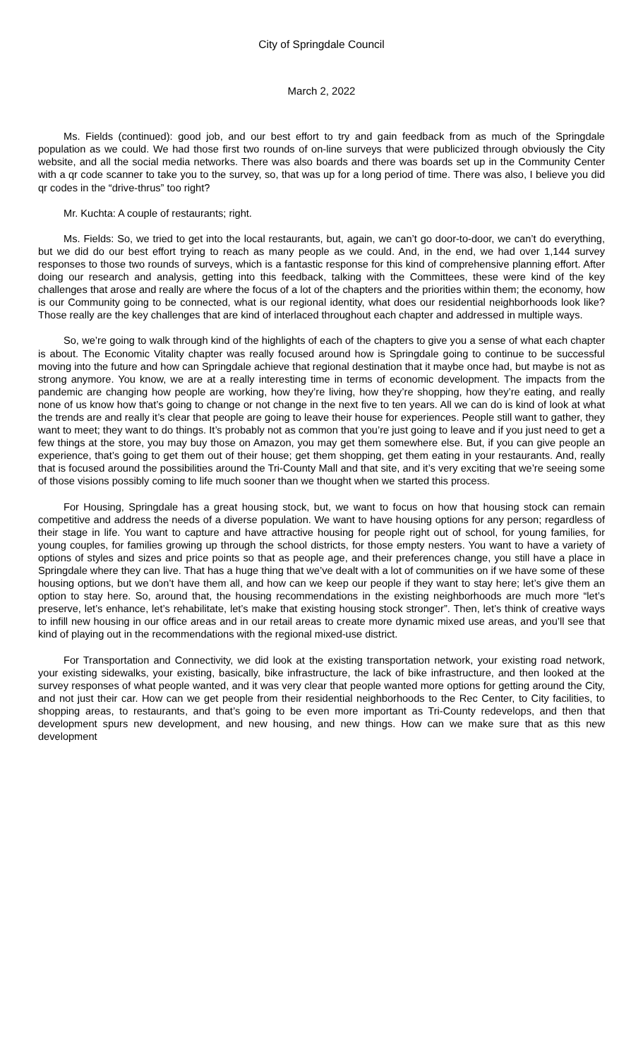City of Springdale Council
March 2, 2022
Ms. Fields (continued): good job, and our best effort to try and gain feedback from as much of the Springdale population as we could. We had those first two rounds of on-line surveys that were publicized through obviously the City website, and all the social media networks. There was also boards and there was boards set up in the Community Center with a qr code scanner to take you to the survey, so, that was up for a long period of time. There was also, I believe you did qr codes in the “drive-thrus” too right?
Mr. Kuchta: A couple of restaurants; right.
Ms. Fields: So, we tried to get into the local restaurants, but, again, we can’t go door-to-door, we can’t do everything, but we did do our best effort trying to reach as many people as we could. And, in the end, we had over 1,144 survey responses to those two rounds of surveys, which is a fantastic response for this kind of comprehensive planning effort. After doing our research and analysis, getting into this feedback, talking with the Committees, these were kind of the key challenges that arose and really are where the focus of a lot of the chapters and the priorities within them; the economy, how is our Community going to be connected, what is our regional identity, what does our residential neighborhoods look like? Those really are the key challenges that are kind of interlaced throughout each chapter and addressed in multiple ways.
So, we’re going to walk through kind of the highlights of each of the chapters to give you a sense of what each chapter is about. The Economic Vitality chapter was really focused around how is Springdale going to continue to be successful moving into the future and how can Springdale achieve that regional destination that it maybe once had, but maybe is not as strong anymore. You know, we are at a really interesting time in terms of economic development. The impacts from the pandemic are changing how people are working, how they’re living, how they’re shopping, how they’re eating, and really none of us know how that’s going to change or not change in the next five to ten years. All we can do is kind of look at what the trends are and really it’s clear that people are going to leave their house for experiences. People still want to gather, they want to meet; they want to do things. It’s probably not as common that you’re just going to leave and if you just need to get a few things at the store, you may buy those on Amazon, you may get them somewhere else. But, if you can give people an experience, that’s going to get them out of their house; get them shopping, get them eating in your restaurants. And, really that is focused around the possibilities around the Tri-County Mall and that site, and it’s very exciting that we’re seeing some of those visions possibly coming to life much sooner than we thought when we started this process.
For Housing, Springdale has a great housing stock, but, we want to focus on how that housing stock can remain competitive and address the needs of a diverse population. We want to have housing options for any person; regardless of their stage in life. You want to capture and have attractive housing for people right out of school, for young families, for young couples, for families growing up through the school districts, for those empty nesters. You want to have a variety of options of styles and sizes and price points so that as people age, and their preferences change, you still have a place in Springdale where they can live. That has a huge thing that we’ve dealt with a lot of communities on if we have some of these housing options, but we don’t have them all, and how can we keep our people if they want to stay here; let’s give them an option to stay here. So, around that, the housing recommendations in the existing neighborhoods are much more “let’s preserve, let’s enhance, let’s rehabilitate, let’s make that existing housing stock stronger”. Then, let’s think of creative ways to infill new housing in our office areas and in our retail areas to create more dynamic mixed use areas, and you’ll see that kind of playing out in the recommendations with the regional mixed-use district.
For Transportation and Connectivity, we did look at the existing transportation network, your existing road network, your existing sidewalks, your existing, basically, bike infrastructure, the lack of bike infrastructure, and then looked at the survey responses of what people wanted, and it was very clear that people wanted more options for getting around the City, and not just their car. How can we get people from their residential neighborhoods to the Rec Center, to City facilities, to shopping areas, to restaurants, and that’s going to be even more important as Tri-County redevelops, and then that development spurs new development, and new housing, and new things. How can we make sure that as this new development